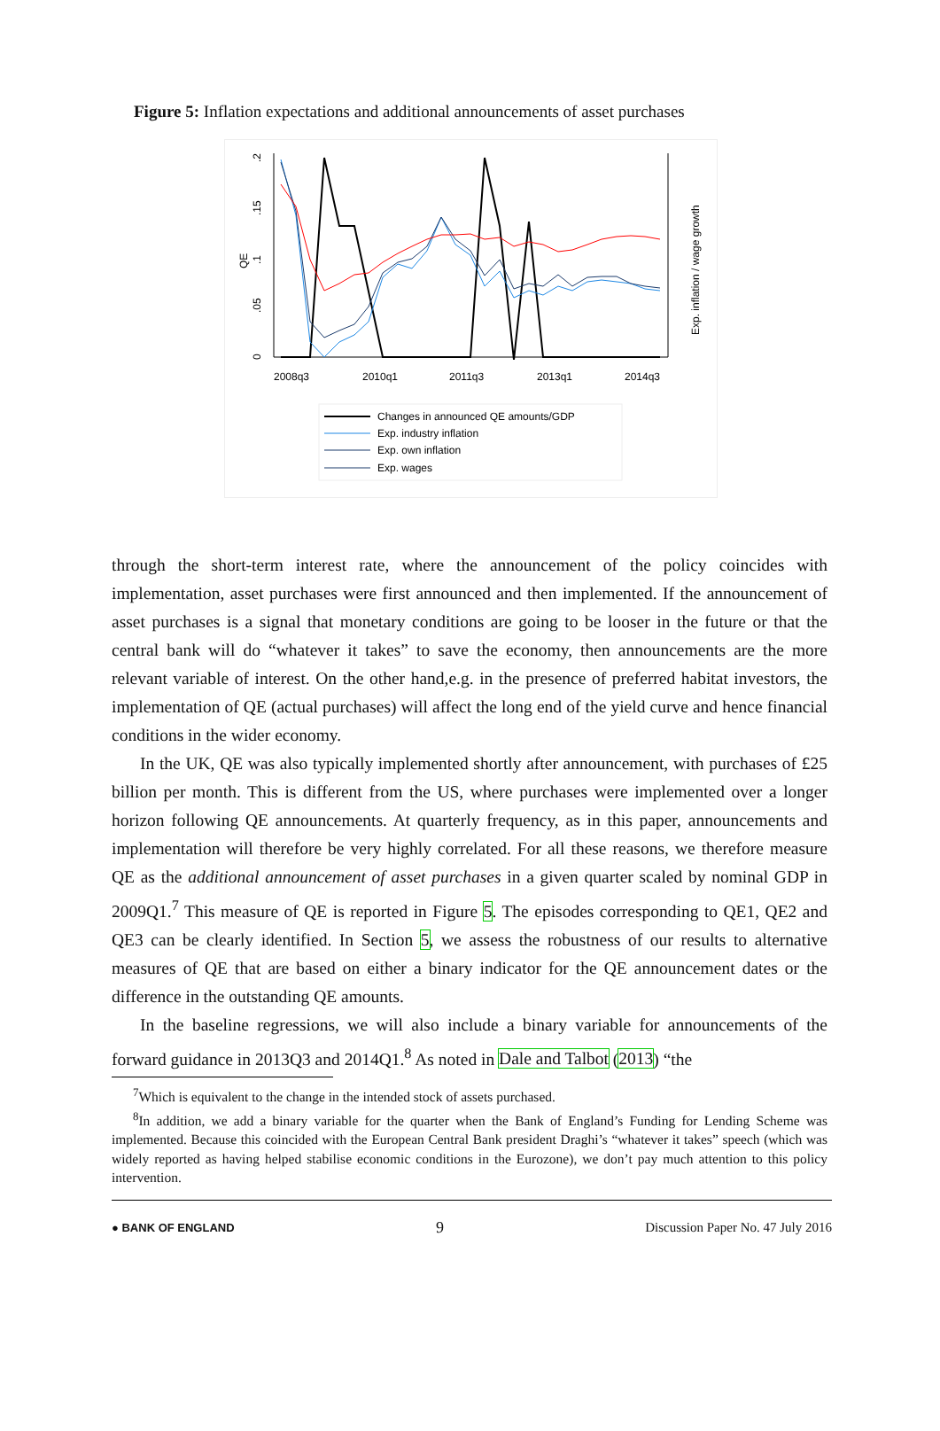Figure 5: Inflation expectations and additional announcements of asset purchases
.2
.15
.1
.05
0
QE
Exp. inflation / wage growth
2008q3
2010q1
2011q3
2013q1
2014q3
Changes in announced QE amounts/GDP
Exp. industry inflation
Exp. own inflation
Exp. wages
through the short-term interest rate, where the announcement of the policy coincides with implementation, asset purchases were first announced and then implemented. If the announcement of asset purchases is a signal that monetary conditions are going to be looser in the future or that the central bank will do “whatever it takes” to save the economy, then announcements are the more relevant variable of interest. On the other hand,e.g. in the presence of preferred habitat investors, the implementation of QE (actual purchases) will affect the long end of the yield curve and hence financial conditions in the wider economy.
In the UK, QE was also typically implemented shortly after announcement, with purchases of £25 billion per month. This is different from the US, where purchases were implemented over a longer horizon following QE announcements. At quarterly frequency, as in this paper, announcements and implementation will therefore be very highly correlated. For all these reasons, we therefore measure QE as the additional announcement of asset purchases in a given quarter scaled by nominal GDP in 2009Q1.<sup>7</sup> This measure of QE is reported in Figure 5. The episodes corresponding to QE1, QE2 and QE3 can be clearly identified. In Section 5, we assess the robustness of our results to alternative measures of QE that are based on either a binary indicator for the QE announcement dates or the difference in the outstanding QE amounts.
In the baseline regressions, we will also include a binary variable for announcements of the forward guidance in 2013Q3 and 2014Q1.<sup>8</sup> As noted in Dale and Talbot (2013) “the
<sup>7</sup> Which is equivalent to the change in the intended stock of assets purchased.
<sup>8</sup> In addition, we add a binary variable for the quarter when the Bank of England’s Funding for Lending Scheme was implemented. Because this coincided with the European Central Bank president Draghi’s “whatever it takes” speech (which was widely reported as having helped stabilise economic conditions in the Eurozone), we don’t pay much attention to this policy intervention.
● BANK OF ENGLAND 9 Discussion Paper No. 47 July 2016